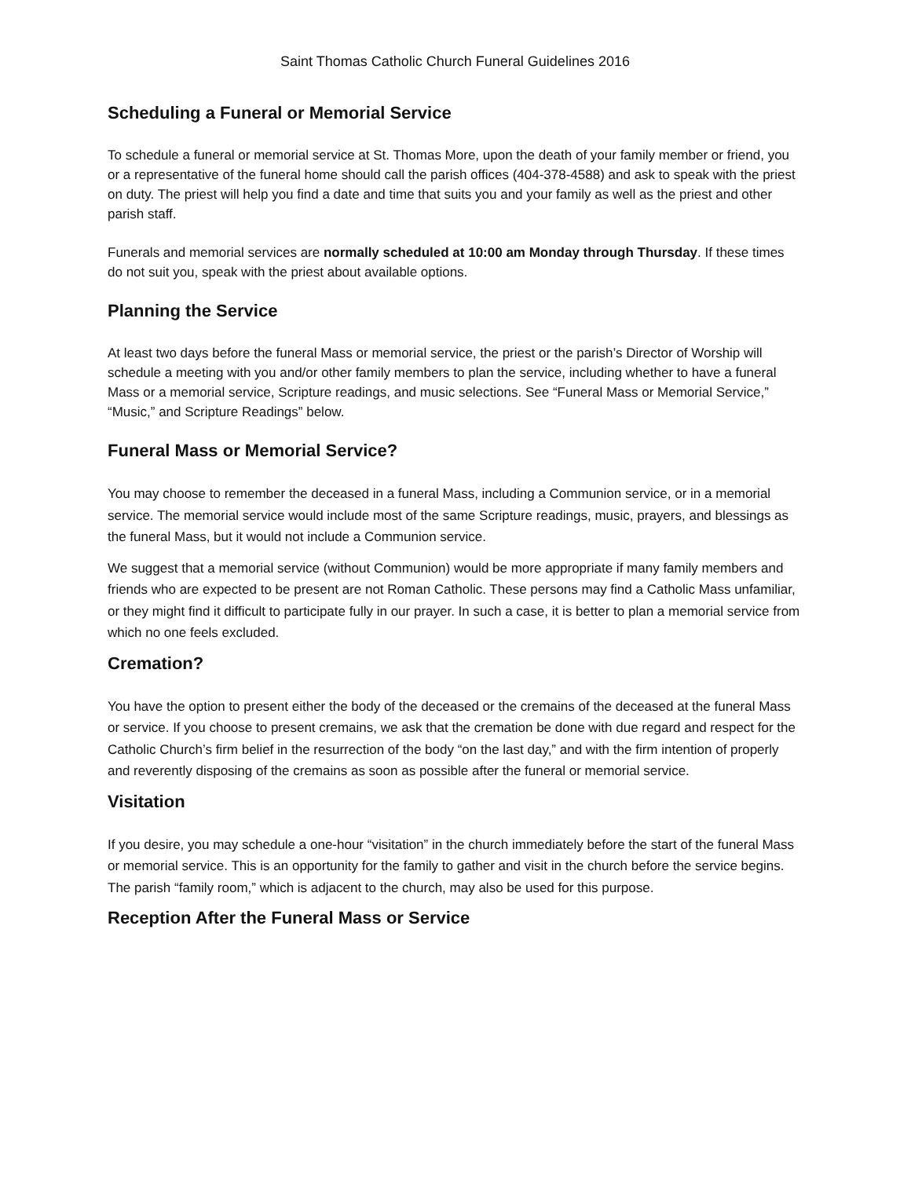Saint Thomas Catholic Church Funeral Guidelines 2016
Scheduling a Funeral or Memorial Service
To schedule a funeral or memorial service at St. Thomas More, upon the death of your family member or friend, you or a representative of the funeral home should call the parish offices (404-378-4588) and ask to speak with the priest on duty. The priest will help you find a date and time that suits you and your family as well as the priest and other parish staff.
Funerals and memorial services are normally scheduled at 10:00 am Monday through Thursday. If these times do not suit you, speak with the priest about available options.
Planning the Service
At least two days before the funeral Mass or memorial service, the priest or the parish’s Director of Worship will schedule a meeting with you and/or other family members to plan the service, including whether to have a funeral Mass or a memorial service, Scripture readings, and music selections. See “Funeral Mass or Memorial Service,” “Music,” and Scripture Readings” below.
Funeral Mass or Memorial Service?
You may choose to remember the deceased in a funeral Mass, including a Communion service, or in a memorial service. The memorial service would include most of the same Scripture readings, music, prayers, and blessings as the funeral Mass, but it would not include a Communion service.
We suggest that a memorial service (without Communion) would be more appropriate if many family members and friends who are expected to be present are not Roman Catholic. These persons may find a Catholic Mass unfamiliar, or they might find it difficult to participate fully in our prayer. In such a case, it is better to plan a memorial service from which no one feels excluded.
Cremation?
You have the option to present either the body of the deceased or the cremains of the deceased at the funeral Mass or service. If you choose to present cremains, we ask that the cremation be done with due regard and respect for the Catholic Church’s firm belief in the resurrection of the body “on the last day,” and with the firm intention of properly and reverently disposing of the cremains as soon as possible after the funeral or memorial service.
Visitation
If you desire, you may schedule a one-hour “visitation” in the church immediately before the start of the funeral Mass or memorial service. This is an opportunity for the family to gather and visit in the church before the service begins. The parish “family room,” which is adjacent to the church, may also be used for this purpose.
Reception After the Funeral Mass or Service